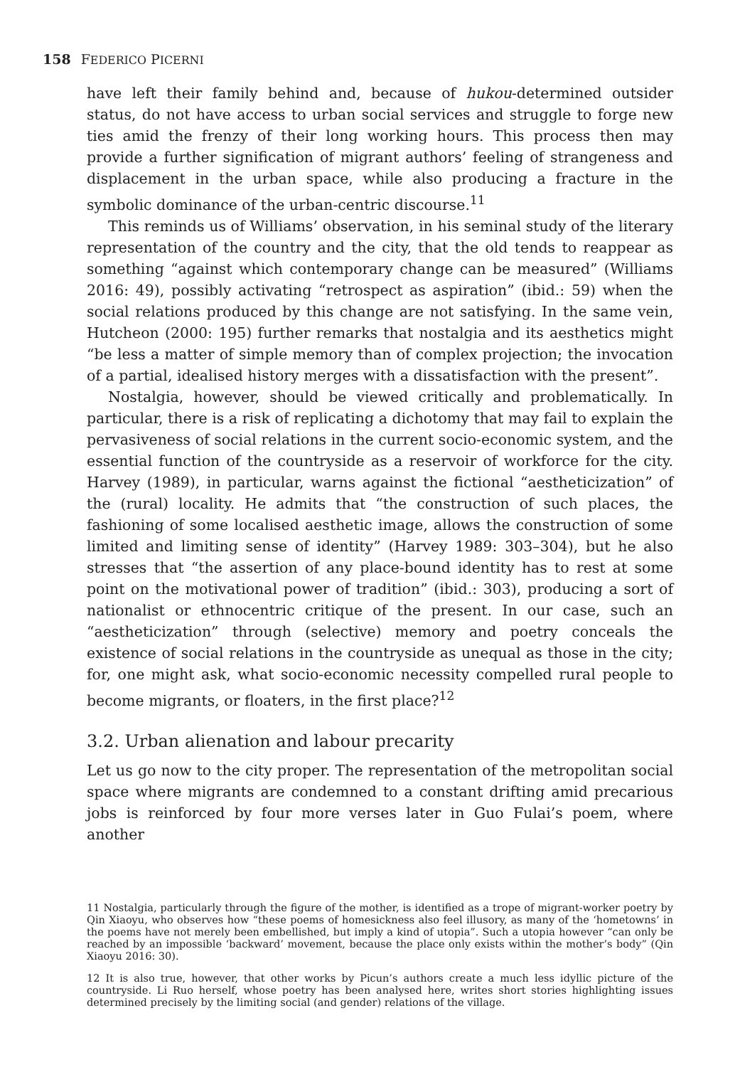158 FEDERICO PICERNI
have left their family behind and, because of hukou-determined outsider status, do not have access to urban social services and struggle to forge new ties amid the frenzy of their long working hours. This process then may provide a further signification of migrant authors’ feeling of strangeness and displacement in the urban space, while also producing a fracture in the symbolic dominance of the urban-centric discourse.<sup>11</sup>
This reminds us of Williams’ observation, in his seminal study of the literary representation of the country and the city, that the old tends to reappear as something “against which contemporary change can be measured” (Williams 2016: 49), possibly activating “retrospect as aspiration” (ibid.: 59) when the social relations produced by this change are not satisfying. In the same vein, Hutcheon (2000: 195) further remarks that nostalgia and its aesthetics might “be less a matter of simple memory than of complex projection; the invocation of a partial, idealised history merges with a dissatisfaction with the present”.
Nostalgia, however, should be viewed critically and problematically. In particular, there is a risk of replicating a dichotomy that may fail to explain the pervasiveness of social relations in the current socio-economic system, and the essential function of the countryside as a reservoir of workforce for the city. Harvey (1989), in particular, warns against the fictional “aestheticization” of the (rural) locality. He admits that “the construction of such places, the fashioning of some localised aesthetic image, allows the construction of some limited and limiting sense of identity” (Harvey 1989: 303–304), but he also stresses that “the assertion of any place-bound identity has to rest at some point on the motivational power of tradition” (ibid.: 303), producing a sort of nationalist or ethnocentric critique of the present. In our case, such an “aestheticization” through (selective) memory and poetry conceals the existence of social relations in the countryside as unequal as those in the city; for, one might ask, what socio-economic necessity compelled rural people to become migrants, or floaters, in the first place?<sup>12</sup>
3.2. Urban alienation and labour precarity
Let us go now to the city proper. The representation of the metropolitan social space where migrants are condemned to a constant drifting amid precarious jobs is reinforced by four more verses later in Guo Fulai’s poem, where another
11 Nostalgia, particularly through the figure of the mother, is identified as a trope of migrant-worker poetry by Qin Xiaoyu, who observes how “these poems of homesickness also feel illusory, as many of the ‘hometowns’ in the poems have not merely been embellished, but imply a kind of utopia”. Such a utopia however “can only be reached by an impossible ‘backward’ movement, because the place only exists within the mother’s body” (Qin Xiaoyu 2016: 30).
12 It is also true, however, that other works by Picun’s authors create a much less idyllic picture of the countryside. Li Ruo herself, whose poetry has been analysed here, writes short stories highlighting issues determined precisely by the limiting social (and gender) relations of the village.